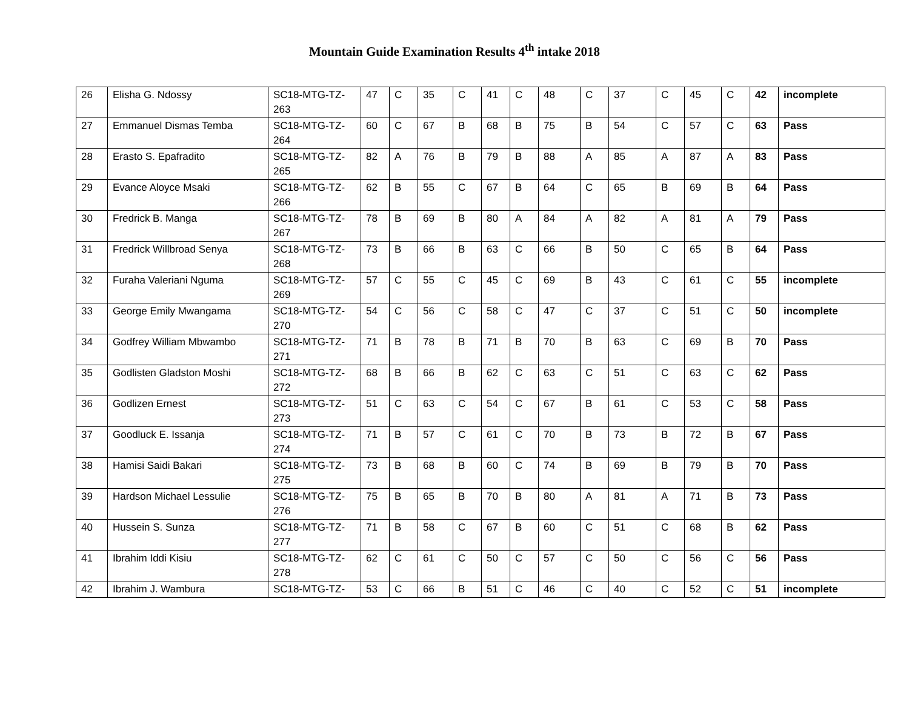Mountain Guide Examination Results 4<sup>th</sup> intake 2018
| 26 | Elisha G. Ndossy | SC18-MTG-TZ-263 | 47 | C | 35 | C | 41 | C | 48 | C | 37 | C | 45 | C | 42 | incomplete |
| 27 | Emmanuel Dismas Temba | SC18-MTG-TZ-264 | 60 | C | 67 | B | 68 | B | 75 | B | 54 | C | 57 | C | 63 | Pass |
| 28 | Erasto S. Epafradito | SC18-MTG-TZ-265 | 82 | A | 76 | B | 79 | B | 88 | A | 85 | A | 87 | A | 83 | Pass |
| 29 | Evance Aloyce Msaki | SC18-MTG-TZ-266 | 62 | B | 55 | C | 67 | B | 64 | C | 65 | B | 69 | B | 64 | Pass |
| 30 | Fredrick B. Manga | SC18-MTG-TZ-267 | 78 | B | 69 | B | 80 | A | 84 | A | 82 | A | 81 | A | 79 | Pass |
| 31 | Fredrick Willbroad Senya | SC18-MTG-TZ-268 | 73 | B | 66 | B | 63 | C | 66 | B | 50 | C | 65 | B | 64 | Pass |
| 32 | Furaha Valeriani Nguma | SC18-MTG-TZ-269 | 57 | C | 55 | C | 45 | C | 69 | B | 43 | C | 61 | C | 55 | incomplete |
| 33 | George Emily Mwangama | SC18-MTG-TZ-270 | 54 | C | 56 | C | 58 | C | 47 | C | 37 | C | 51 | C | 50 | incomplete |
| 34 | Godfrey William Mbwambo | SC18-MTG-TZ-271 | 71 | B | 78 | B | 71 | B | 70 | B | 63 | C | 69 | B | 70 | Pass |
| 35 | Godlisten Gladston Moshi | SC18-MTG-TZ-272 | 68 | B | 66 | B | 62 | C | 63 | C | 51 | C | 63 | C | 62 | Pass |
| 36 | Godlizen Ernest | SC18-MTG-TZ-273 | 51 | C | 63 | C | 54 | C | 67 | B | 61 | C | 53 | C | 58 | Pass |
| 37 | Goodluck E. Issanja | SC18-MTG-TZ-274 | 71 | B | 57 | C | 61 | C | 70 | B | 73 | B | 72 | B | 67 | Pass |
| 38 | Hamisi Saidi Bakari | SC18-MTG-TZ-275 | 73 | B | 68 | B | 60 | C | 74 | B | 69 | B | 79 | B | 70 | Pass |
| 39 | Hardson Michael Lessulie | SC18-MTG-TZ-276 | 75 | B | 65 | B | 70 | B | 80 | A | 81 | A | 71 | B | 73 | Pass |
| 40 | Hussein S. Sunza | SC18-MTG-TZ-277 | 71 | B | 58 | C | 67 | B | 60 | C | 51 | C | 68 | B | 62 | Pass |
| 41 | Ibrahim Iddi Kisiu | SC18-MTG-TZ-278 | 62 | C | 61 | C | 50 | C | 57 | C | 50 | C | 56 | C | 56 | Pass |
| 42 | Ibrahim J. Wambura | SC18-MTG-TZ- | 53 | C | 66 | B | 51 | C | 46 | C | 40 | C | 52 | C | 51 | incomplete |